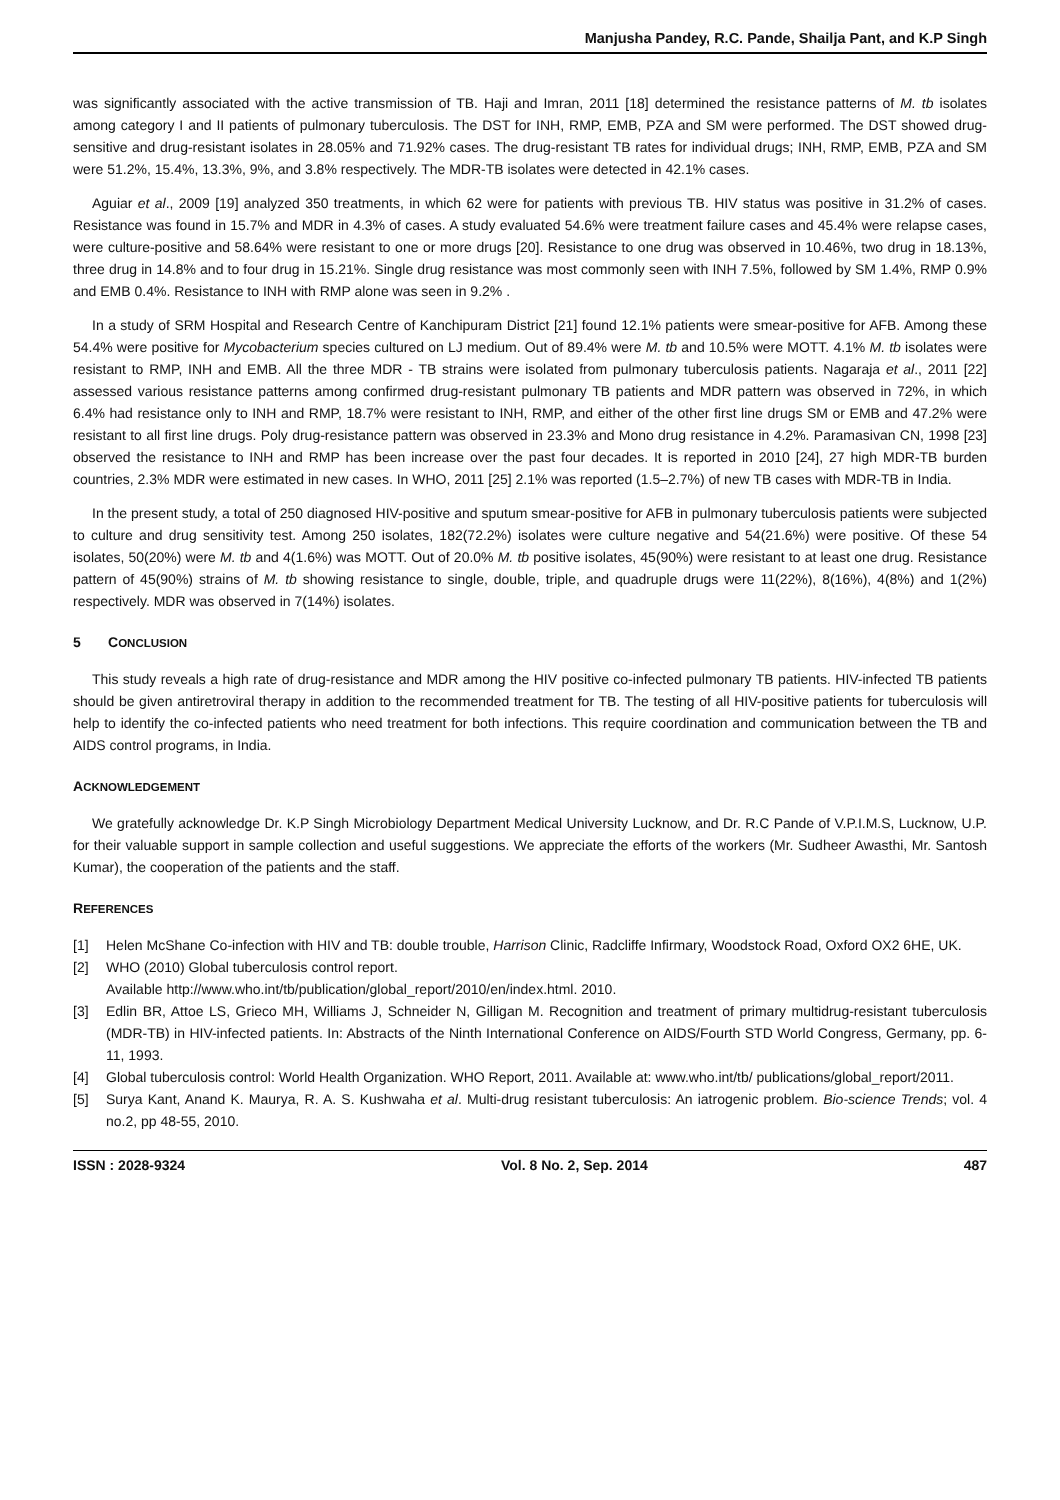Manjusha Pandey, R.C. Pande, Shailja Pant, and K.P Singh
was significantly associated with the active transmission of TB. Haji and Imran, 2011 [18] determined the resistance patterns of M. tb isolates among category I and II patients of pulmonary tuberculosis. The DST for INH, RMP, EMB, PZA and SM were performed. The DST showed drug-sensitive and drug-resistant isolates in 28.05% and 71.92% cases. The drug-resistant TB rates for individual drugs; INH, RMP, EMB, PZA and SM were 51.2%, 15.4%, 13.3%, 9%, and 3.8% respectively. The MDR-TB isolates were detected in 42.1% cases.
Aguiar et al., 2009 [19] analyzed 350 treatments, in which 62 were for patients with previous TB. HIV status was positive in 31.2% of cases. Resistance was found in 15.7% and MDR in 4.3% of cases. A study evaluated 54.6% were treatment failure cases and 45.4% were relapse cases, were culture-positive and 58.64% were resistant to one or more drugs [20]. Resistance to one drug was observed in 10.46%, two drug in 18.13%, three drug in 14.8% and to four drug in 15.21%. Single drug resistance was most commonly seen with INH 7.5%, followed by SM 1.4%, RMP 0.9% and EMB 0.4%. Resistance to INH with RMP alone was seen in 9.2% .
In a study of SRM Hospital and Research Centre of Kanchipuram District [21] found 12.1% patients were smear-positive for AFB. Among these 54.4% were positive for Mycobacterium species cultured on LJ medium. Out of 89.4% were M. tb and 10.5% were MOTT. 4.1% M. tb isolates were resistant to RMP, INH and EMB. All the three MDR - TB strains were isolated from pulmonary tuberculosis patients. Nagaraja et al., 2011 [22] assessed various resistance patterns among confirmed drug-resistant pulmonary TB patients and MDR pattern was observed in 72%, in which 6.4% had resistance only to INH and RMP, 18.7% were resistant to INH, RMP, and either of the other first line drugs SM or EMB and 47.2% were resistant to all first line drugs. Poly drug-resistance pattern was observed in 23.3% and Mono drug resistance in 4.2%. Paramasivan CN, 1998 [23] observed the resistance to INH and RMP has been increase over the past four decades. It is reported in 2010 [24], 27 high MDR-TB burden countries, 2.3% MDR were estimated in new cases. In WHO, 2011 [25] 2.1% was reported (1.5–2.7%) of new TB cases with MDR-TB in India.
In the present study, a total of 250 diagnosed HIV-positive and sputum smear-positive for AFB in pulmonary tuberculosis patients were subjected to culture and drug sensitivity test. Among 250 isolates, 182(72.2%) isolates were culture negative and 54(21.6%) were positive. Of these 54 isolates, 50(20%) were M. tb and 4(1.6%) was MOTT. Out of 20.0% M. tb positive isolates, 45(90%) were resistant to at least one drug. Resistance pattern of 45(90%) strains of M. tb showing resistance to single, double, triple, and quadruple drugs were 11(22%), 8(16%), 4(8%) and 1(2%) respectively. MDR was observed in 7(14%) isolates.
5 CONCLUSION
This study reveals a high rate of drug-resistance and MDR among the HIV positive co-infected pulmonary TB patients. HIV-infected TB patients should be given antiretroviral therapy in addition to the recommended treatment for TB. The testing of all HIV-positive patients for tuberculosis will help to identify the co-infected patients who need treatment for both infections. This require coordination and communication between the TB and AIDS control programs, in India.
ACKNOWLEDGEMENT
We gratefully acknowledge Dr. K.P Singh Microbiology Department Medical University Lucknow, and Dr. R.C Pande of V.P.I.M.S, Lucknow, U.P. for their valuable support in sample collection and useful suggestions. We appreciate the efforts of the workers (Mr. Sudheer Awasthi, Mr. Santosh Kumar), the cooperation of the patients and the staff.
REFERENCES
[1] Helen McShane Co-infection with HIV and TB: double trouble, Harrison Clinic, Radcliffe Infirmary, Woodstock Road, Oxford OX2 6HE, UK.
[2] WHO (2010) Global tuberculosis control report.
Available http://www.who.int/tb/publication/global_report/2010/en/index.html. 2010.
[3] Edlin BR, Attoe LS, Grieco MH, Williams J, Schneider N, Gilligan M. Recognition and treatment of primary multidrug-resistant tuberculosis (MDR-TB) in HIV-infected patients. In: Abstracts of the Ninth International Conference on AIDS/Fourth STD World Congress, Germany, pp. 6-11, 1993.
[4] Global tuberculosis control: World Health Organization. WHO Report, 2011. Available at: www.who.int/tb/ publications/global_report/2011.
[5] Surya Kant, Anand K. Maurya, R. A. S. Kushwaha et al. Multi-drug resistant tuberculosis: An iatrogenic problem. Bio-science Trends; vol. 4 no.2, pp 48-55, 2010.
ISSN : 2028-9324 Vol. 8 No. 2, Sep. 2014 487